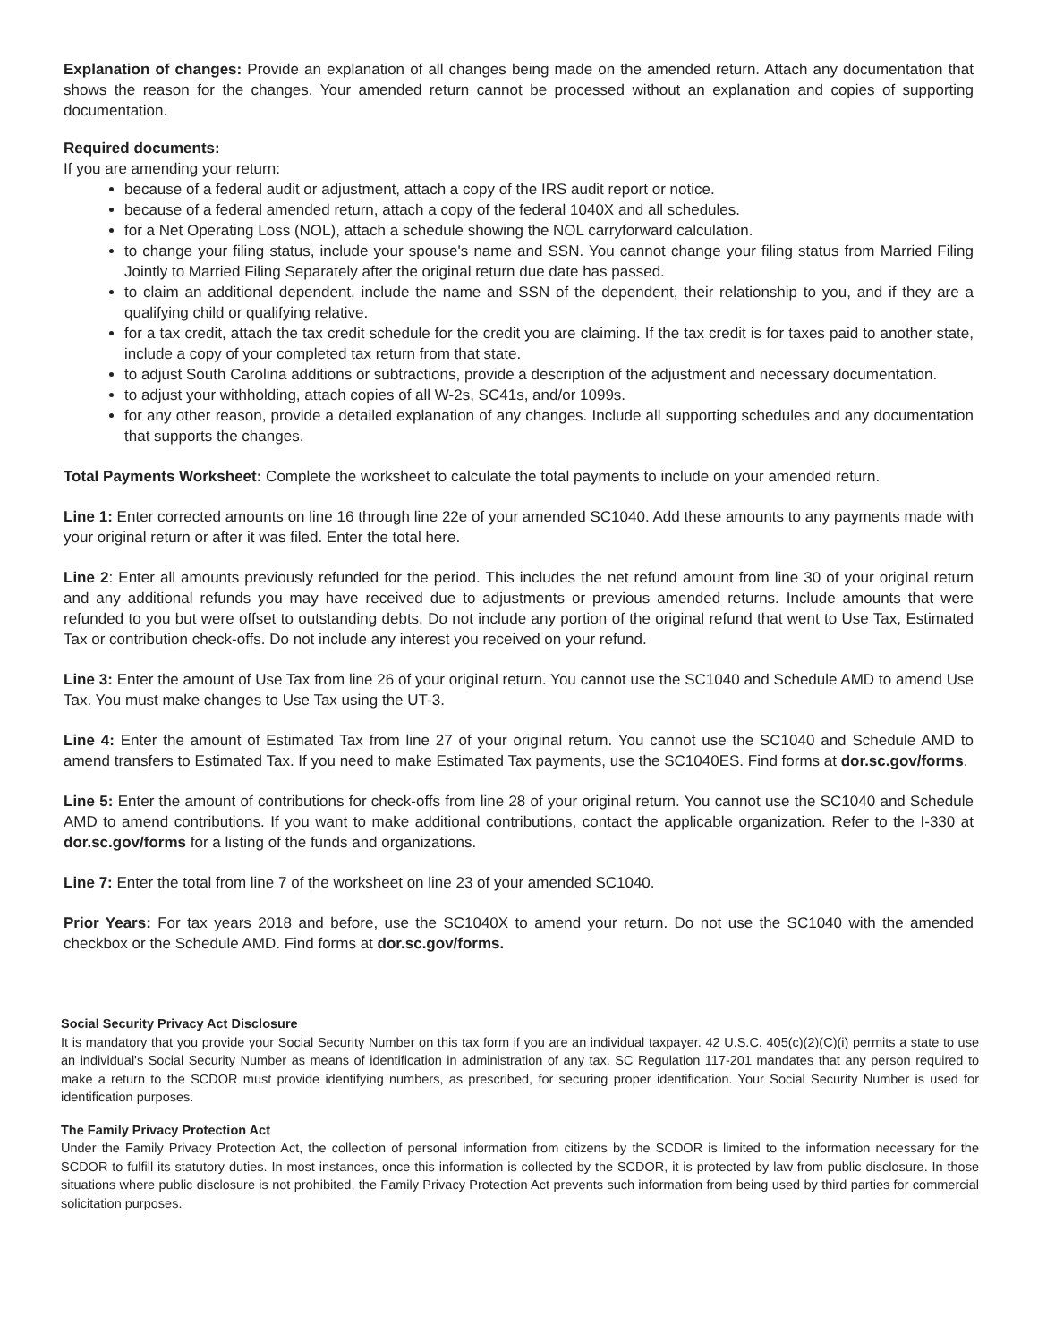Explanation of changes: Provide an explanation of all changes being made on the amended return. Attach any documentation that shows the reason for the changes. Your amended return cannot be processed without an explanation and copies of supporting documentation.
Required documents:
If you are amending your return:
because of a federal audit or adjustment, attach a copy of the IRS audit report or notice.
because of a federal amended return, attach a copy of the federal 1040X and all schedules.
for a Net Operating Loss (NOL), attach a schedule showing the NOL carryforward calculation.
to change your filing status, include your spouse's name and SSN. You cannot change your filing status from Married Filing Jointly to Married Filing Separately after the original return due date has passed.
to claim an additional dependent, include the name and SSN of the dependent, their relationship to you, and if they are a qualifying child or qualifying relative.
for a tax credit, attach the tax credit schedule for the credit you are claiming. If the tax credit is for taxes paid to another state, include a copy of your completed tax return from that state.
to adjust South Carolina additions or subtractions, provide a description of the adjustment and necessary documentation.
to adjust your withholding, attach copies of all W-2s, SC41s, and/or 1099s.
for any other reason, provide a detailed explanation of any changes. Include all supporting schedules and any documentation that supports the changes.
Total Payments Worksheet: Complete the worksheet to calculate the total payments to include on your amended return.
Line 1: Enter corrected amounts on line 16 through line 22e of your amended SC1040. Add these amounts to any payments made with your original return or after it was filed. Enter the total here.
Line 2: Enter all amounts previously refunded for the period. This includes the net refund amount from line 30 of your original return and any additional refunds you may have received due to adjustments or previous amended returns. Include amounts that were refunded to you but were offset to outstanding debts. Do not include any portion of the original refund that went to Use Tax, Estimated Tax or contribution check-offs. Do not include any interest you received on your refund.
Line 3: Enter the amount of Use Tax from line 26 of your original return. You cannot use the SC1040 and Schedule AMD to amend Use Tax. You must make changes to Use Tax using the UT-3.
Line 4: Enter the amount of Estimated Tax from line 27 of your original return. You cannot use the SC1040 and Schedule AMD to amend transfers to Estimated Tax. If you need to make Estimated Tax payments, use the SC1040ES. Find forms at dor.sc.gov/forms.
Line 5: Enter the amount of contributions for check-offs from line 28 of your original return. You cannot use the SC1040 and Schedule AMD to amend contributions. If you want to make additional contributions, contact the applicable organization. Refer to the I-330 at dor.sc.gov/forms for a listing of the funds and organizations.
Line 7: Enter the total from line 7 of the worksheet on line 23 of your amended SC1040.
Prior Years: For tax years 2018 and before, use the SC1040X to amend your return. Do not use the SC1040 with the amended checkbox or the Schedule AMD. Find forms at dor.sc.gov/forms.
Social Security Privacy Act Disclosure
It is mandatory that you provide your Social Security Number on this tax form if you are an individual taxpayer. 42 U.S.C. 405(c)(2)(C)(i) permits a state to use an individual's Social Security Number as means of identification in administration of any tax. SC Regulation 117-201 mandates that any person required to make a return to the SCDOR must provide identifying numbers, as prescribed, for securing proper identification. Your Social Security Number is used for identification purposes.
The Family Privacy Protection Act
Under the Family Privacy Protection Act, the collection of personal information from citizens by the SCDOR is limited to the information necessary for the SCDOR to fulfill its statutory duties. In most instances, once this information is collected by the SCDOR, it is protected by law from public disclosure. In those situations where public disclosure is not prohibited, the Family Privacy Protection Act prevents such information from being used by third parties for commercial solicitation purposes.